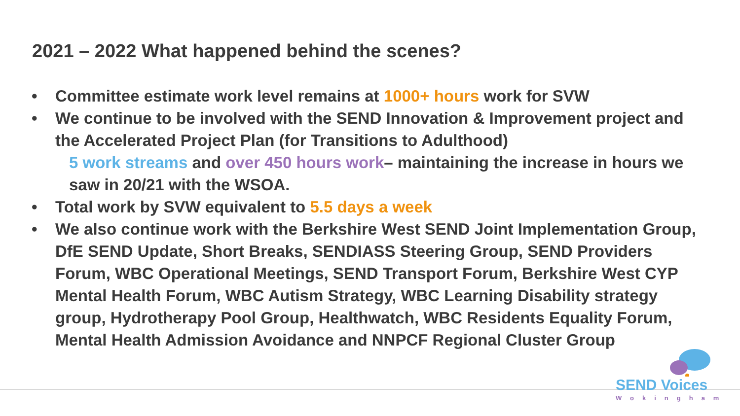2021 – 2022 What happened behind the scenes?
• Committee estimate work level remains at 1000+ hours work for SVW
• We continue to be involved with the SEND Innovation & Improvement project and the Accelerated Project Plan (for Transitions to Adulthood)
5 work streams and over 450 hours work– maintaining the increase in hours we saw in 20/21 with the WSOA.
• Total work by SVW equivalent to 5.5 days a week
• We also continue work with the Berkshire West SEND Joint Implementation Group, DfE SEND Update, Short Breaks, SENDIASS Steering Group, SEND Providers Forum, WBC Operational Meetings, SEND Transport Forum, Berkshire West CYP Mental Health Forum, WBC Autism Strategy, WBC Learning Disability strategy group, Hydrotherapy Pool Group, Healthwatch, WBC Residents Equality Forum, Mental Health Admission Avoidance and NNPCF Regional Cluster Group
SEND Voices
Wokingham